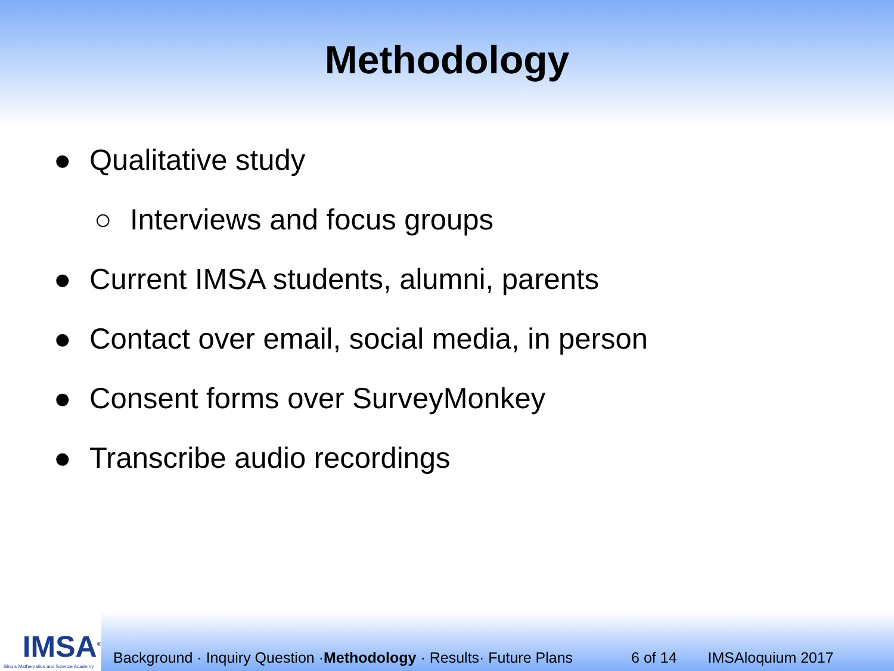Methodology
● Qualitative study
○ Interviews and focus groups
● Current IMSA students, alumni, parents
● Contact over email, social media, in person
● Consent forms over SurveyMonkey
● Transcribe audio recordings
IMSA<sup>®</sup>
Illinois Mathematics and Science Academy
Background · Inquiry Question ·Methodology · Results· Future Plans 6 of 14 IMSAloquium 2017